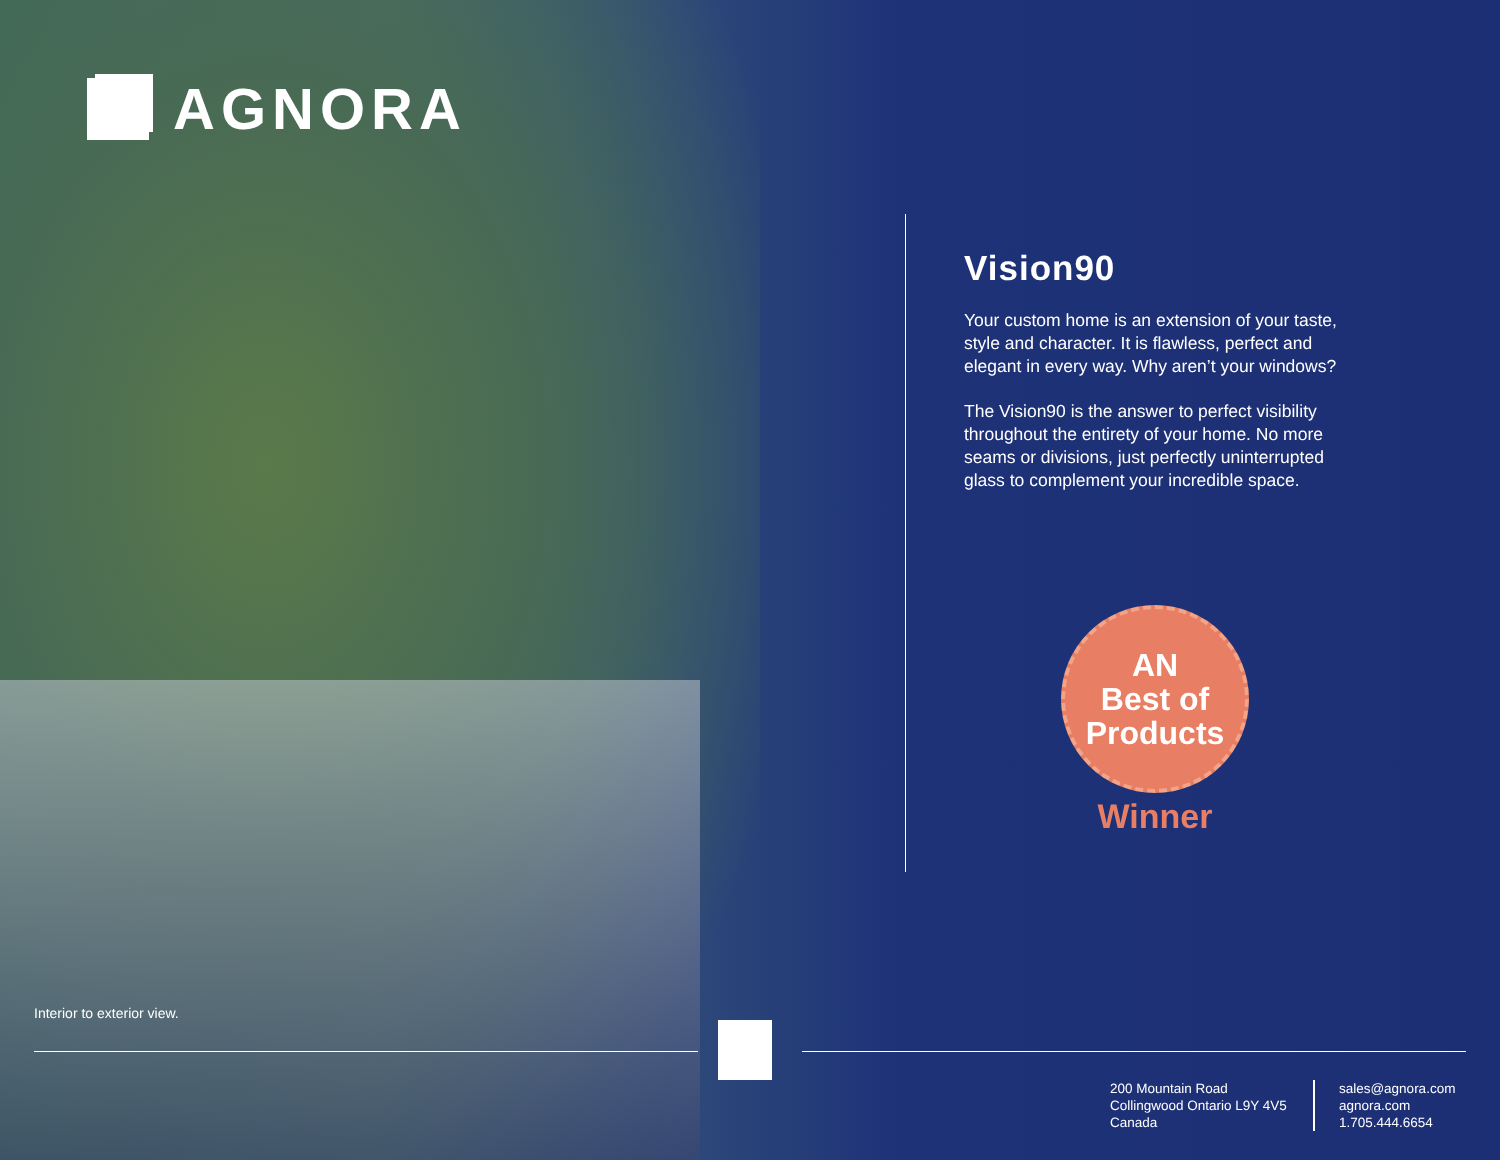AGNORA
Vision90
Your custom home is an extension of your taste, style and character. It is flawless, perfect and elegant in every way. Why aren’t your windows?
The Vision90 is the answer to perfect visibility throughout the entirety of your home. No more seams or divisions, just perfectly uninterrupted glass to complement your incredible space.
AN
Best of
Products
Winner
Interior to exterior view.
200 Mountain Road
Collingwood Ontario L9Y 4V5
Canada
sales@agnora.com
agnora.com
1.705.444.6654